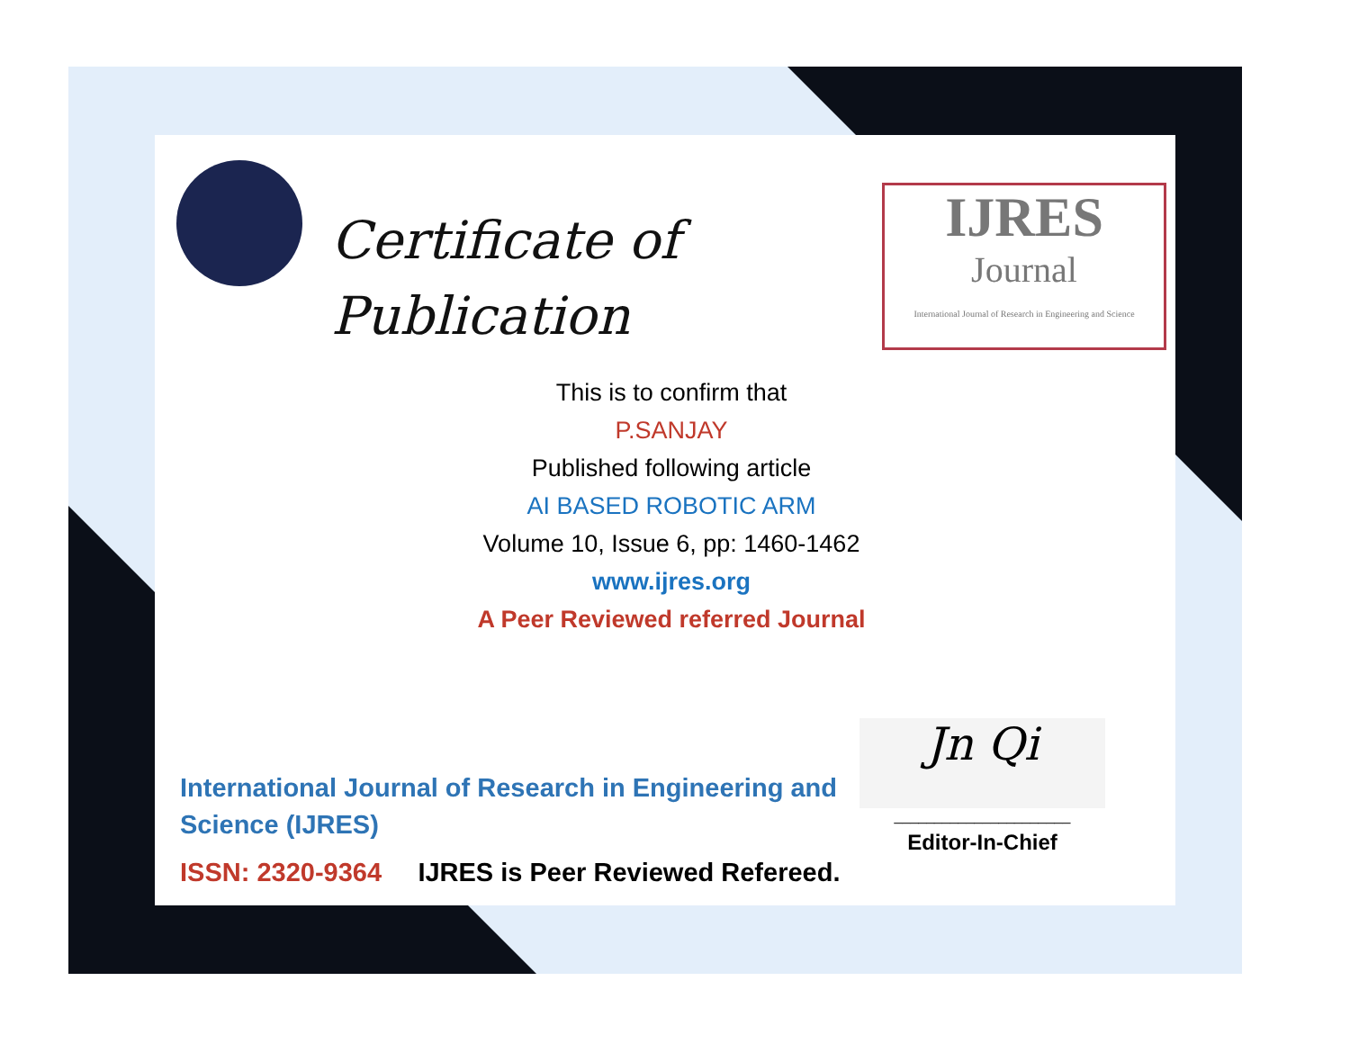Certificate of
Publication
IJRES
Journal
International Journal of Research in Engineering and Science
This is to confirm that
P.SANJAY
Published following article
AI BASED ROBOTIC ARM
Volume 10, Issue 6, pp: 1460-1462
www.ijres.org
A Peer Reviewed referred Journal
International Journal of Research in Engineering and Science (IJRES)
ISSN: 2320-9364 IJRES is Peer Reviewed Refereed.
Jn Qi
______________________
Editor-In-Chief